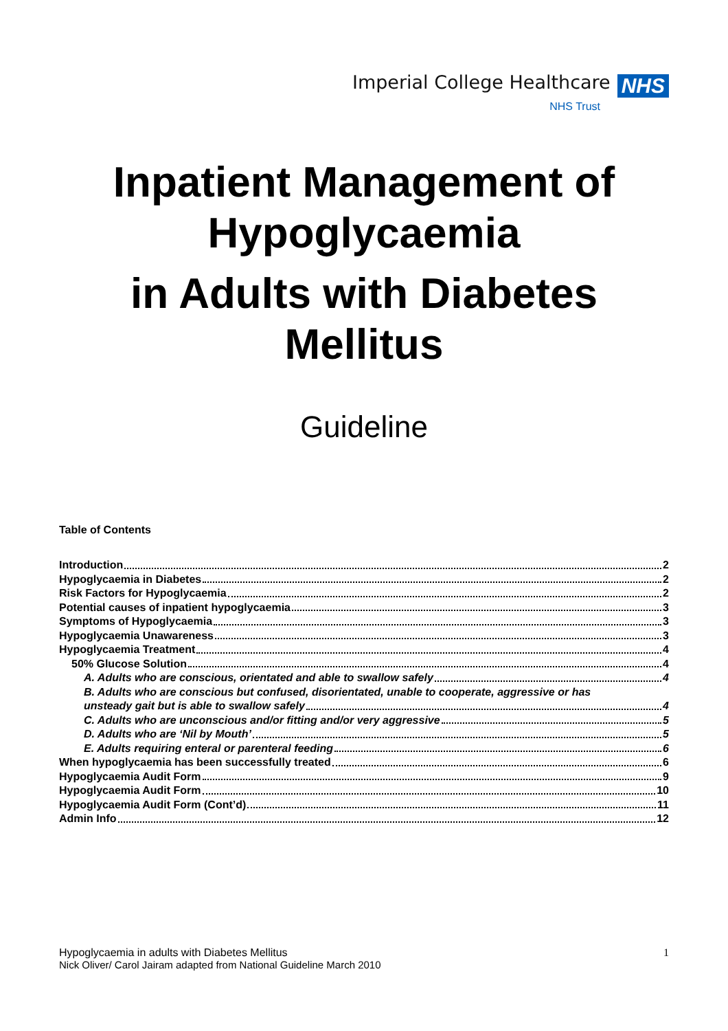Imperial College Healthcare NHS
NHS Trust
Inpatient Management of
Hypoglycaemia
in Adults with Diabetes
Mellitus
Guideline
Table of Contents
Introduction 2
Hypoglycaemia in Diabetes 2
Risk Factors for Hypoglycaemia 2
Potential causes of inpatient hypoglycaemia 3
Symptoms of Hypoglycaemia 3
Hypoglycaemia Unawareness 3
Hypoglycaemia Treatment 4
50% Glucose Solution 4
A. Adults who are conscious, orientated and able to swallow safely 4
B. Adults who are conscious but confused, disorientated, unable to cooperate, aggressive or has
unsteady gait but is able to swallow safely 4
C. Adults who are unconscious and/or fitting and/or very aggressive 5
D. Adults who are ‘Nil by Mouth’ 5
E. Adults requiring enteral or parenteral feeding 6
When hypoglycaemia has been successfully treated 6
Hypoglycaemia Audit Form 9
Hypoglycaemia Audit Form 10
Hypoglycaemia Audit Form (Cont’d) 11
Admin Info 12
Hypoglycaemia in adults with Diabetes Mellitus
Nick Oliver/ Carol Jairam adapted from National Guideline March 2010
1